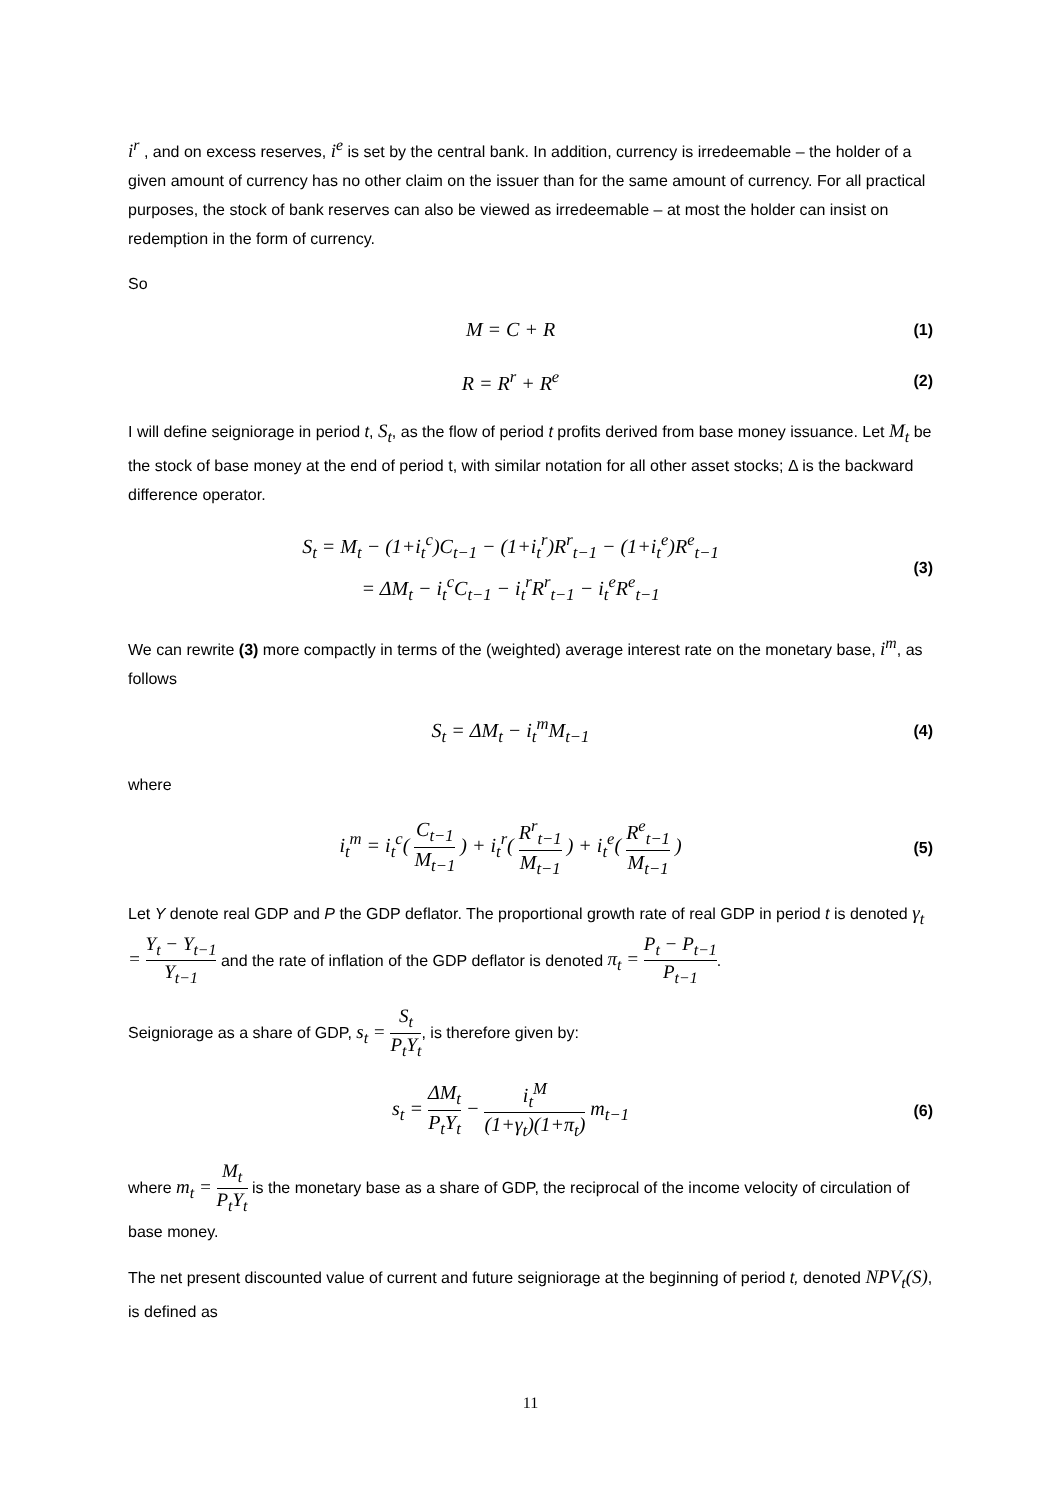i<sup>r</sup> , and on excess reserves, i<sup>e</sup> is set by the central bank. In addition, currency is irredeemable – the holder of a given amount of currency has no other claim on the issuer than for the same amount of currency. For all practical purposes, the stock of bank reserves can also be viewed as irredeemable – at most the holder can insist on redemption in the form of currency.
So
M = C + R
(1)
R = R<sup>r</sup> + R<sup>e</sup>
(2)
I will define seigniorage in period t, S<sub>t</sub>, as the flow of period t profits derived from base money issuance. Let M<sub>t</sub> be the stock of base money at the end of period t, with similar notation for all other asset stocks; Δ is the backward difference operator.
S<sub>t</sub> = M<sub>t</sub> − (1+i<sub>t</sub><sup>c</sup>)C<sub>t−1</sub> − (1+i<sub>t</sub><sup>r</sup>)R<sup>r</sup><sub>t−1</sub> − (1+i<sub>t</sub><sup>e</sup>)R<sup>e</sup><sub>t−1</sub>
= ΔM<sub>t</sub> − i<sub>t</sub><sup>c</sup>C<sub>t−1</sub> − i<sub>t</sub><sup>r</sup>R<sup>r</sup><sub>t−1</sub> − i<sub>t</sub><sup>e</sup>R<sup>e</sup><sub>t−1</sub>
(3)
We can rewrite (3) more compactly in terms of the (weighted) average interest rate on the monetary base, i<sup>m</sup>, as follows
S<sub>t</sub> = ΔM<sub>t</sub> − i<sub>t</sub><sup>m</sup>M<sub>t−1</sub>
(4)
where
i<sub>t</sub><sup>m</sup> = i<sub>t</sub><sup>c</sup>( C<sub>t−1</sub> M<sub>t−1</sub> ) + i<sub>t</sub><sup>r</sup>( R<sup>r</sup><sub>t−1</sub> M<sub>t−1</sub> ) + i<sub>t</sub><sup>e</sup>( R<sup>e</sup><sub>t−1</sub> M<sub>t−1</sub> )
(5)
Let Y denote real GDP and P the GDP deflator. The proportional growth rate of real GDP in period t is denoted γ<sub>t</sub> = Y<sub>t</sub> − Y<sub>t−1</sub> Y<sub>t−1</sub> and the rate of inflation of the GDP deflator is denoted π<sub>t</sub> = P<sub>t</sub> − P<sub>t−1</sub> P<sub>t−1</sub>.
Seigniorage as a share of GDP, s<sub>t</sub> = S<sub>t</sub> P<sub>t</sub>Y<sub>t</sub>, is therefore given by:
s<sub>t</sub> = ΔM<sub>t</sub> P<sub>t</sub>Y<sub>t</sub> − i<sub>t</sub><sup>M</sup> (1+γ<sub>t</sub>)(1+π<sub>t</sub>) m<sub>t−1</sub>
(6)
where m<sub>t</sub> = M<sub>t</sub> P<sub>t</sub>Y<sub>t</sub> is the monetary base as a share of GDP, the reciprocal of the income velocity of circulation of base money.
The net present discounted value of current and future seigniorage at the beginning of period t, denoted NPV<sub>t</sub>(S), is defined as
11